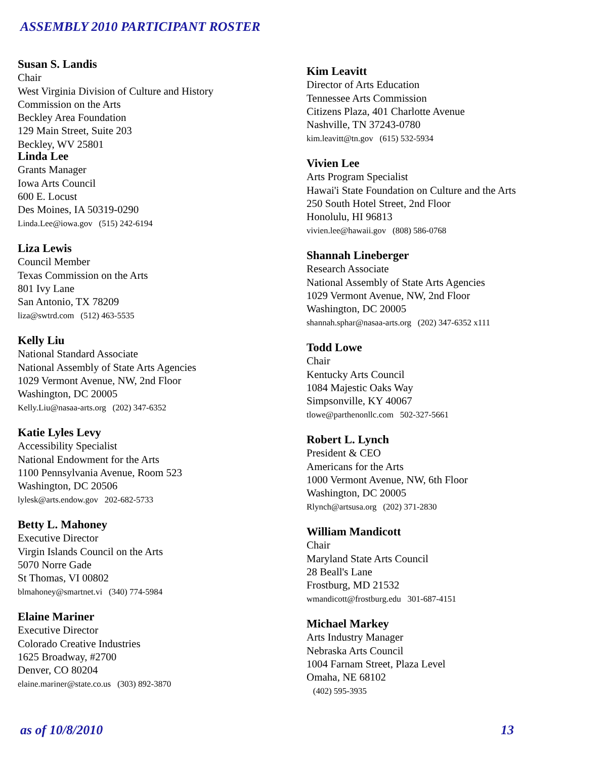ASSEMBLY 2010 PARTICIPANT ROSTER
Susan S. Landis
Chair
West Virginia Division of Culture and History
Commission on the Arts
Beckley Area Foundation
129 Main Street, Suite 203
Beckley, WV 25801
Linda Lee
Grants Manager
Iowa Arts Council
600 E. Locust
Des Moines, IA 50319-0290
Linda.Lee@iowa.gov (515) 242-6194
Liza Lewis
Council Member
Texas Commission on the Arts
801 Ivy Lane
San Antonio, TX 78209
liza@swtrd.com (512) 463-5535
Kelly Liu
National Standard Associate
National Assembly of State Arts Agencies
1029 Vermont Avenue, NW, 2nd Floor
Washington, DC 20005
Kelly.Liu@nasaa-arts.org (202) 347-6352
Katie Lyles Levy
Accessibility Specialist
National Endowment for the Arts
1100 Pennsylvania Avenue, Room 523
Washington, DC 20506
lylesk@arts.endow.gov 202-682-5733
Betty L. Mahoney
Executive Director
Virgin Islands Council on the Arts
5070 Norre Gade
St Thomas, VI 00802
blmahoney@smartnet.vi (340) 774-5984
Elaine Mariner
Executive Director
Colorado Creative Industries
1625 Broadway, #2700
Denver, CO 80204
elaine.mariner@state.co.us (303) 892-3870
Kim Leavitt
Director of Arts Education
Tennessee Arts Commission
Citizens Plaza, 401 Charlotte Avenue
Nashville, TN 37243-0780
kim.leavitt@tn.gov (615) 532-5934
Vivien Lee
Arts Program Specialist
Hawai'i State Foundation on Culture and the Arts
250 South Hotel Street, 2nd Floor
Honolulu, HI 96813
vivien.lee@hawaii.gov (808) 586-0768
Shannah Lineberger
Research Associate
National Assembly of State Arts Agencies
1029 Vermont Avenue, NW, 2nd Floor
Washington, DC 20005
shannah.sphar@nasaa-arts.org (202) 347-6352 x111
Todd Lowe
Chair
Kentucky Arts Council
1084 Majestic Oaks Way
Simpsonville, KY 40067
tlowe@parthenonllc.com 502-327-5661
Robert L. Lynch
President & CEO
Americans for the Arts
1000 Vermont Avenue, NW, 6th Floor
Washington, DC 20005
Rlynch@artsusa.org (202) 371-2830
William Mandicott
Chair
Maryland State Arts Council
28 Beall's Lane
Frostburg, MD 21532
wmandicott@frostburg.edu 301-687-4151
Michael Markey
Arts Industry Manager
Nebraska Arts Council
1004 Farnam Street, Plaza Level
Omaha, NE 68102
(402) 595-3935
as of 10/8/2010 13